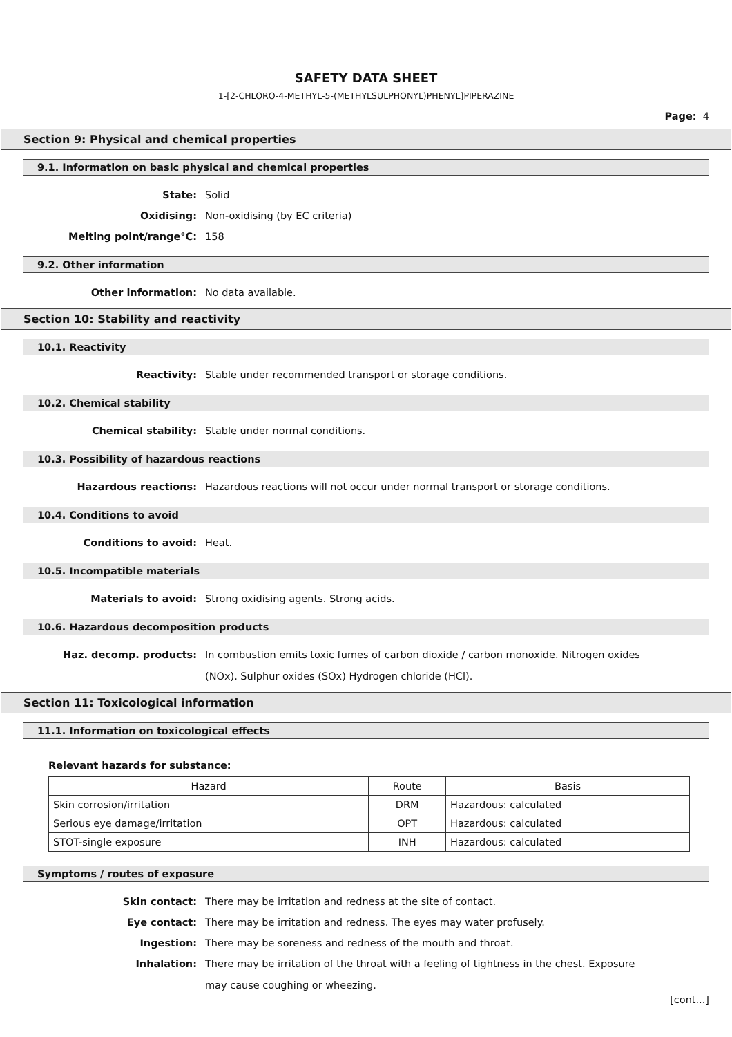SAFETY DATA SHEET
1-[2-CHLORO-4-METHYL-5-(METHYLSULPHONYL)PHENYL]PIPERAZINE
Page: 4
Section 9: Physical and chemical properties
9.1. Information on basic physical and chemical properties
State: Solid
Oxidising: Non-oxidising (by EC criteria)
Melting point/range°C: 158
9.2. Other information
Other information: No data available.
Section 10: Stability and reactivity
10.1. Reactivity
Reactivity: Stable under recommended transport or storage conditions.
10.2. Chemical stability
Chemical stability: Stable under normal conditions.
10.3. Possibility of hazardous reactions
Hazardous reactions: Hazardous reactions will not occur under normal transport or storage conditions.
10.4. Conditions to avoid
Conditions to avoid: Heat.
10.5. Incompatible materials
Materials to avoid: Strong oxidising agents. Strong acids.
10.6. Hazardous decomposition products
Haz. decomp. products: In combustion emits toxic fumes of carbon dioxide / carbon monoxide. Nitrogen oxides (NOx). Sulphur oxides (SOx) Hydrogen chloride (HCl).
Section 11: Toxicological information
11.1. Information on toxicological effects
Relevant hazards for substance:
| Hazard | Route | Basis |
| --- | --- | --- |
| Skin corrosion/irritation | DRM | Hazardous: calculated |
| Serious eye damage/irritation | OPT | Hazardous: calculated |
| STOT-single exposure | INH | Hazardous: calculated |
Symptoms / routes of exposure
Skin contact: There may be irritation and redness at the site of contact.
Eye contact: There may be irritation and redness. The eyes may water profusely.
Ingestion: There may be soreness and redness of the mouth and throat.
Inhalation: There may be irritation of the throat with a feeling of tightness in the chest. Exposure may cause coughing or wheezing.
[cont...]